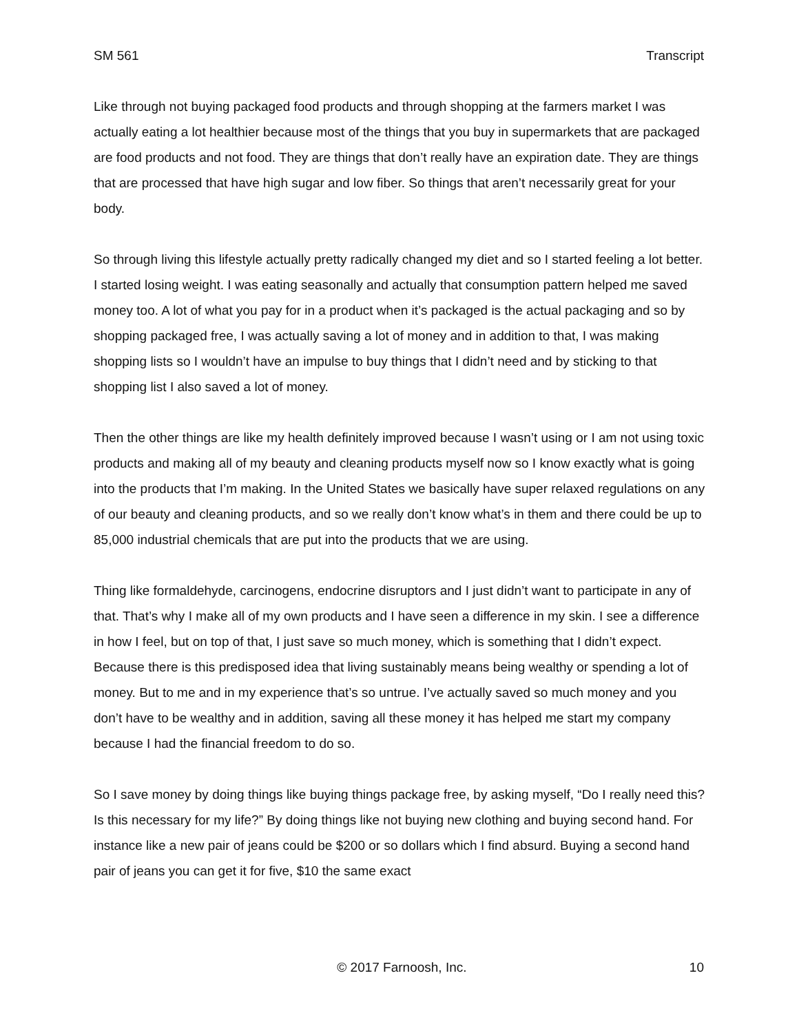SM 561 Transcript
Like through not buying packaged food products and through shopping at the farmers market I was actually eating a lot healthier because most of the things that you buy in supermarkets that are packaged are food products and not food. They are things that don’t really have an expiration date. They are things that are processed that have high sugar and low fiber. So things that aren’t necessarily great for your body.
So through living this lifestyle actually pretty radically changed my diet and so I started feeling a lot better. I started losing weight. I was eating seasonally and actually that consumption pattern helped me saved money too. A lot of what you pay for in a product when it’s packaged is the actual packaging and so by shopping packaged free, I was actually saving a lot of money and in addition to that, I was making shopping lists so I wouldn’t have an impulse to buy things that I didn’t need and by sticking to that shopping list I also saved a lot of money.
Then the other things are like my health definitely improved because I wasn’t using or I am not using toxic products and making all of my beauty and cleaning products myself now so I know exactly what is going into the products that I’m making. In the United States we basically have super relaxed regulations on any of our beauty and cleaning products, and so we really don’t know what’s in them and there could be up to 85,000 industrial chemicals that are put into the products that we are using.
Thing like formaldehyde, carcinogens, endocrine disruptors and I just didn’t want to participate in any of that. That’s why I make all of my own products and I have seen a difference in my skin. I see a difference in how I feel, but on top of that, I just save so much money, which is something that I didn’t expect. Because there is this predisposed idea that living sustainably means being wealthy or spending a lot of money. But to me and in my experience that’s so untrue. I’ve actually saved so much money and you don’t have to be wealthy and in addition, saving all these money it has helped me start my company because I had the financial freedom to do so.
So I save money by doing things like buying things package free, by asking myself, “Do I really need this? Is this necessary for my life?” By doing things like not buying new clothing and buying second hand. For instance like a new pair of jeans could be $200 or so dollars which I find absurd. Buying a second hand pair of jeans you can get it for five, $10 the same exact
© 2017 Farnoosh, Inc. 10